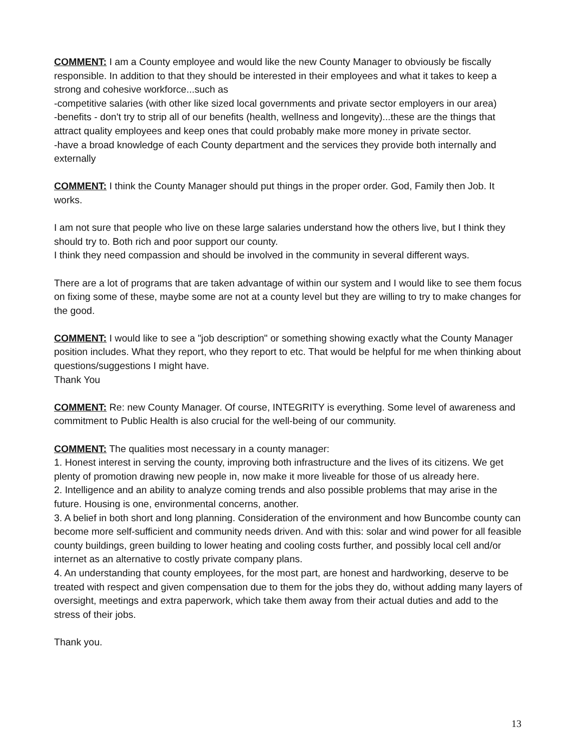COMMENT: I am a County employee and would like the new County Manager to obviously be fiscally responsible. In addition to that they should be interested in their employees and what it takes to keep a strong and cohesive workforce...such as
-competitive salaries (with other like sized local governments and private sector employers in our area)
-benefits - don't try to strip all of our benefits (health, wellness and longevity)...these are the things that attract quality employees and keep ones that could probably make more money in private sector.
-have a broad knowledge of each County department and the services they provide both internally and externally
COMMENT: I think the County Manager should put things in the proper order. God, Family then Job. It works.
I am not sure that people who live on these large salaries understand how the others live, but I think they should try to. Both rich and poor support our county.
I think they need compassion and should be involved in the community in several different ways.
There are a lot of programs that are taken advantage of within our system and I would like to see them focus on fixing some of these, maybe some are not at a county level but they are willing to try to make changes for the good.
COMMENT: I would like to see a "job description" or something showing exactly what the County Manager position includes. What they report, who they report to etc. That would be helpful for me when thinking about questions/suggestions I might have.
Thank You
COMMENT: Re: new County Manager. Of course, INTEGRITY is everything. Some level of awareness and commitment to Public Health is also crucial for the well-being of our community.
COMMENT: The qualities most necessary in a county manager:
1. Honest interest in serving the county, improving both infrastructure and the lives of its citizens. We get plenty of promotion drawing new people in, now make it more liveable for those of us already here.
2. Intelligence and an ability to analyze coming trends and also possible problems that may arise in the future. Housing is one, environmental concerns, another.
3. A belief in both short and long planning. Consideration of the environment and how Buncombe county can become more self-sufficient and community needs driven. And with this: solar and wind power for all feasible county buildings, green building to lower heating and cooling costs further, and possibly local cell and/or internet as an alternative to costly private company plans.
4. An understanding that county employees, for the most part, are honest and hardworking, deserve to be treated with respect and given compensation due to them for the jobs they do, without adding many layers of oversight, meetings and extra paperwork, which take them away from their actual duties and add to the stress of their jobs.
Thank you.
13